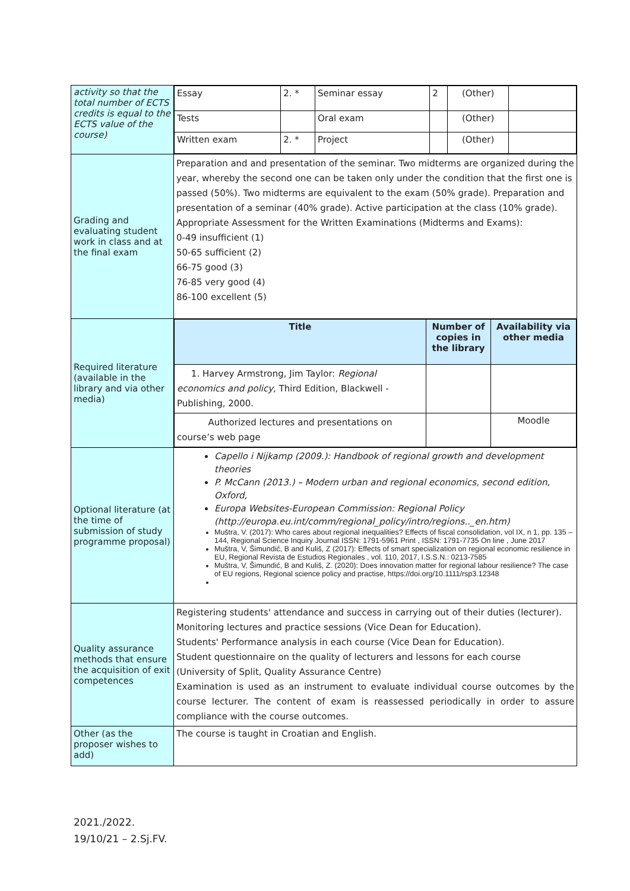| activity so that the total number of ECTS credits is equal to the ECTS value of the course) | / Essay / 2. * / Seminar essay / 2 / (Other) / / / Tests / / Oral exam / / (Other) / / / Written exam / 2. * / Project / / (Other) / / |
| Grading and evaluating student work in class and at the final exam | Preparation and and presentation of the seminar. Two midterms are organized during the year, whereby the second one can be taken only under the condition that the first one is passed (50%). Two midterms are equivalent to the exam (50% grade). Preparation and presentation of a seminar (40% grade). Active participation at the class (10% grade). Appropriate Assessment for the Written Examinations (Midterms and Exams): 0-49 insufficient (1) 50-65 sufficient (2) 66-75 good (3) 76-85 very good (4) 86-100 excellent (5) |
| Required literature (available in the library and via other media) | / Title / Number of copies in the library / Availability via other media / / 1. Harvey Armstrong, Jim Taylor: Regional economics and policy , Third Edition, Blackwell - Publishing, 2000. / / / / Authorized lectures and presentations on course’s web page / / Moodle / |
| Optional literature (at the time of submission of study programme proposal) | Capello i Nijkamp (2009.): Handbook of regional growth and development theories P. McCann (2013.) – Modern urban and regional economics, second edition, Oxford, Europa Websites-European Commission: Regional Policy (http://europa.eu.int/comm/regional_policy/intro/regions.._en.htm) Muštra, V. (2017): Who cares about regional inequalities? Effects of fiscal consolidation, vol IX, n 1, pp. 135 – 144, Regional Science Inquiry Journal ISSN: 1791-5961 Print , ISSN: 1791-7735 On line , June 2017 Muštra, V, Šimundić, B and Kuliš, Z (2017): Effects of smart specialization on regional economic resilience in EU, Regional Revista de Estudios Regionales , vol. 110, 2017, I.S.S.N.: 0213-7585 Muštra, V, Šimundić, B and Kuliš, Z. (2020): Does innovation matter for regional labour resilience? The case of EU regions, Regional science policy and practise, https://doi.org/10.1111/rsp3.12348 |
| Quality assurance methods that ensure the acquisition of exit competences | Registering students' attendance and success in carrying out of their duties (lecturer). Monitoring lectures and practice sessions (Vice Dean for Education). Students' Performance analysis in each course (Vice Dean for Education). Student questionnaire on the quality of lecturers and lessons for each course (University of Split, Quality Assurance Centre) Examination is used as an instrument to evaluate individual course outcomes by the course lecturer. The content of exam is reassessed periodically in order to assure compliance with the course outcomes. |
| Other (as the proposer wishes to add) | The course is taught in Croatian and English. |
2021./2022.
19/10/21 – 2.Sj.FV.